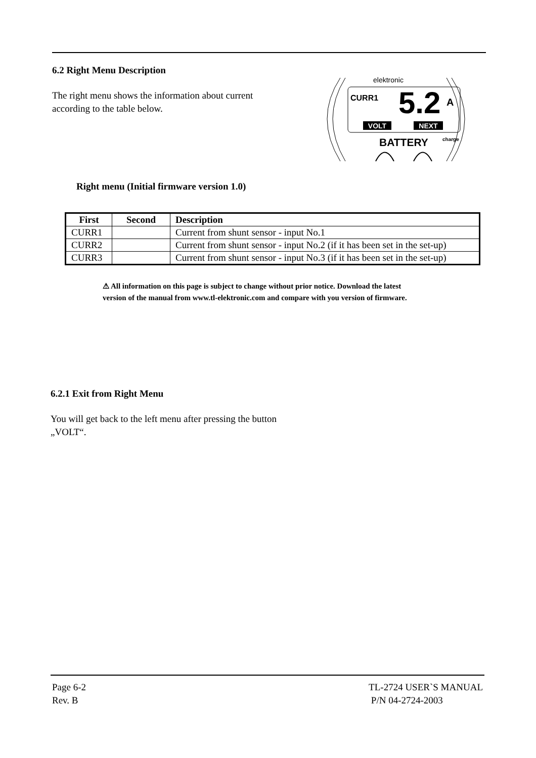6.2 Right Menu Description
The right menu shows the information about current
according to the table below.
elektronic
CURR1
5.2
A
VOLT
NEXT
BATTERY
charge
Right menu (Initial firmware version 1.0)
| First | Second | Description |
| --- | --- | --- |
| CURR1 | | Current from shunt sensor - input No.1 |
| CURR2 | | Current from shunt sensor - input No.2 (if it has been set in the set-up) |
| CURR3 | | Current from shunt sensor - input No.3 (if it has been set in the set-up) |
⚠ All information on this page is subject to change without prior notice. Download the latest
version of the manual from www.tl-elektronic.com and compare with you version of firmware.
6.2.1 Exit from Right Menu
You will get back to the left menu after pressing the button
„VOLT“.
Page 6-2
Rev. B
TL-2724 USER`S MANUAL
P/N 04-2724-2003